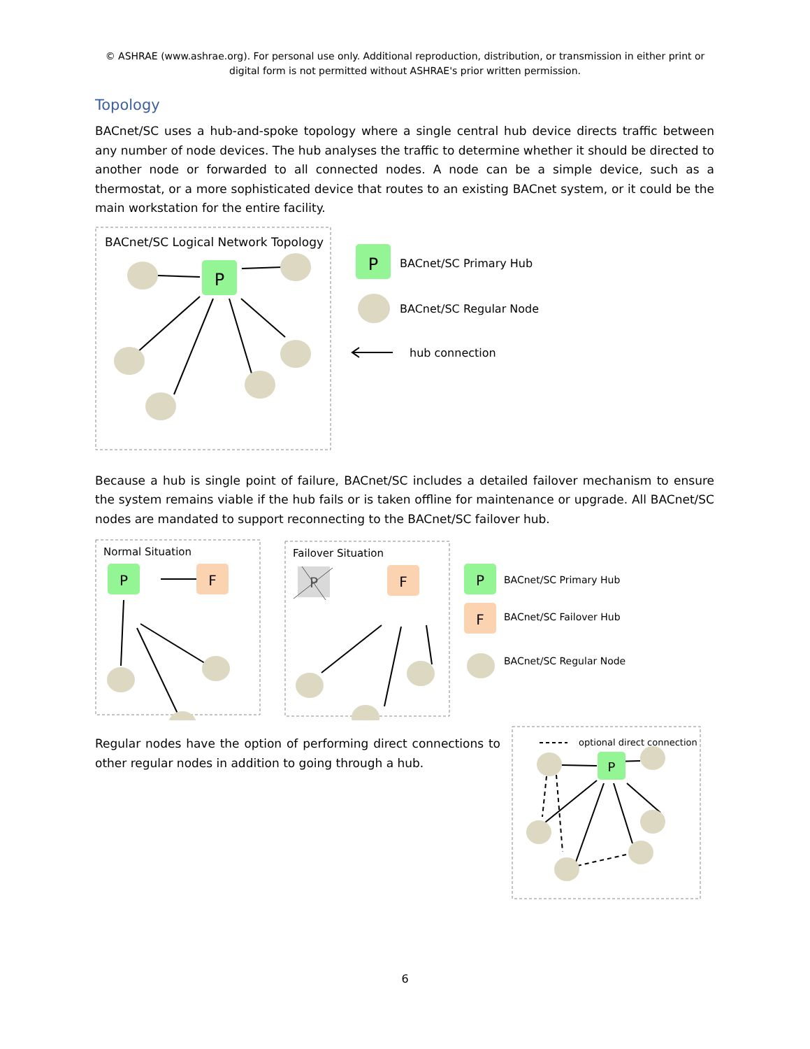© ASHRAE (www.ashrae.org). For personal use only. Additional reproduction, distribution, or transmission in either print or
digital form is not permitted without ASHRAE's prior written permission.
Topology
BACnet/SC uses a hub-and-spoke topology where a single central hub device directs traffic between any number of node devices. The hub analyses the traffic to determine whether it should be directed to another node or forwarded to all connected nodes. A node can be a simple device, such as a thermostat, or a more sophisticated device that routes to an existing BACnet system, or it could be the main workstation for the entire facility.
BACnet/SC Logical Network Topology
P
P
BACnet/SC Primary Hub
BACnet/SC Regular Node
hub connection
Because a hub is single point of failure, BACnet/SC includes a detailed failover mechanism to ensure the system remains viable if the hub fails or is taken offline for maintenance or upgrade. All BACnet/SC nodes are mandated to support reconnecting to the BACnet/SC failover hub.
Normal Situation
P
F
Failover Situation
P
F
P
BACnet/SC Primary Hub
F
BACnet/SC Failover Hub
BACnet/SC Regular Node
Regular nodes have the option of performing direct connections to other regular nodes in addition to going through a hub.
optional direct connection
P
6